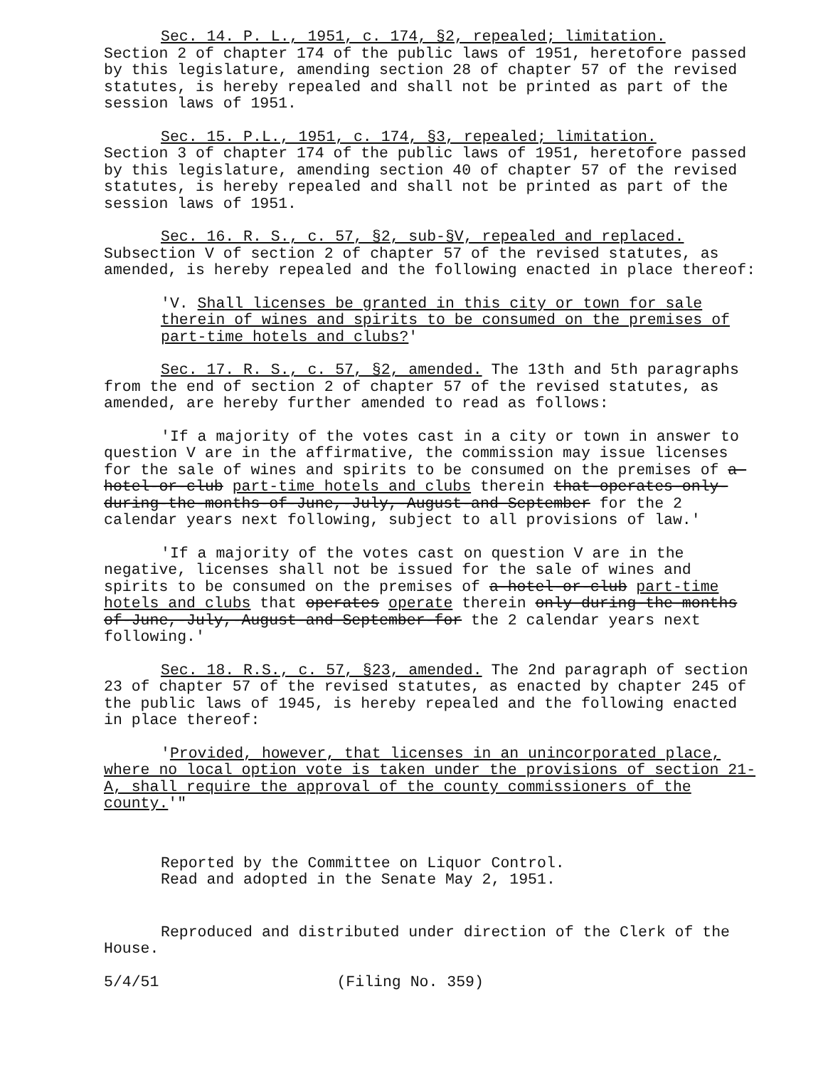Sec. 14. P. L., 1951, c. 174, §2, repealed; limitation.
Section 2 of chapter 174 of the public laws of 1951, heretofore passed by this legislature, amending section 28 of chapter 57 of the revised statutes, is hereby repealed and shall not be printed as part of the session laws of 1951.
Sec. 15. P.L., 1951, c. 174, §3, repealed; limitation.
Section 3 of chapter 174 of the public laws of 1951, heretofore passed by this legislature, amending section 40 of chapter 57 of the revised statutes, is hereby repealed and shall not be printed as part of the session laws of 1951.
Sec. 16. R. S., c. 57, §2, sub-§V, repealed and replaced.
Subsection V of section 2 of chapter 57 of the revised statutes, as amended, is hereby repealed and the following enacted in place thereof:
'V. Shall licenses be granted in this city or town for sale therein of wines and spirits to be consumed on the premises of part-time hotels and clubs?'
Sec. 17. R. S., c. 57, §2, amended. The 13th and 5th paragraphs from the end of section 2 of chapter 57 of the revised statutes, as amended, are hereby further amended to read as follows:
'If a majority of the votes cast in a city or town in answer to question V are in the affirmative, the commission may issue licenses for the sale of wines and spirits to be consumed on the premises of a-hotel-or-club part-time hotels and clubs therein that-operates-only-during-the-months-of-June,-July,-August-and September for the 2 calendar years next following, subject to all provisions of law.'
'If a majority of the votes cast on question V are in the negative, licenses shall not be issued for the sale of wines and spirits to be consumed on the premises of a-hotel-or-club part-time hotels and clubs that operates operate therein only-during-the-months of-June,-July,-August-and-September-for the 2 calendar years next following.'
Sec. 18. R.S., c. 57, §23, amended. The 2nd paragraph of section 23 of chapter 57 of the revised statutes, as enacted by chapter 245 of the public laws of 1945, is hereby repealed and the following enacted in place thereof:
'Provided, however, that licenses in an unincorporated place, where no local option vote is taken under the provisions of section 21-A, shall require the approval of the county commissioners of the county.'"
Reported by the Committee on Liquor Control.
Read and adopted in the Senate May 2, 1951.
Reproduced and distributed under direction of the Clerk of the House.
5/4/51 (Filing No. 359)